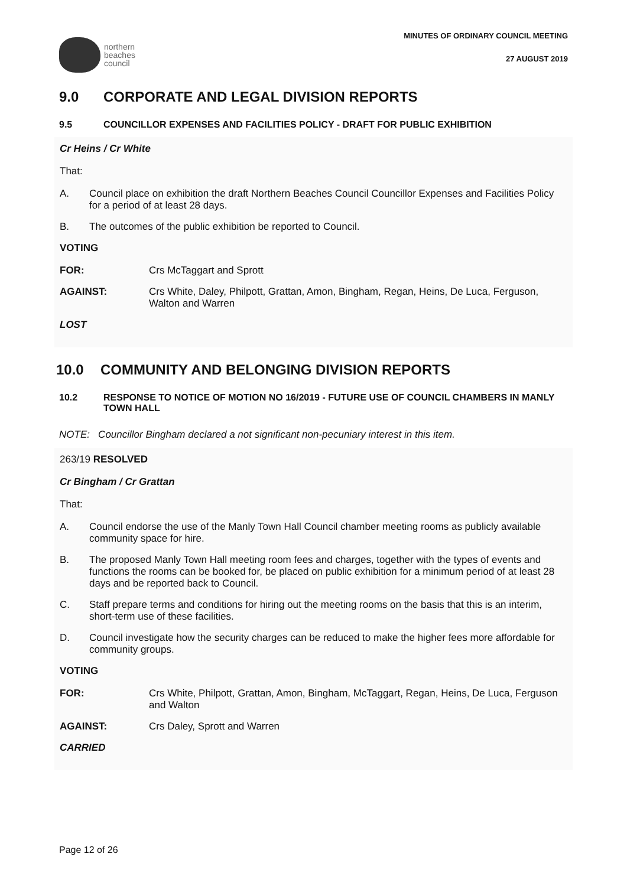northern
beaches
council
MINUTES OF ORDINARY COUNCIL MEETING
27 AUGUST 2019
9.0 CORPORATE AND LEGAL DIVISION REPORTS
9.5 COUNCILLOR EXPENSES AND FACILITIES POLICY - DRAFT FOR PUBLIC EXHIBITION
Cr Heins / Cr White
That:
A. Council place on exhibition the draft Northern Beaches Council Councillor Expenses and Facilities Policy for a period of at least 28 days.
B. The outcomes of the public exhibition be reported to Council.
VOTING
FOR: Crs McTaggart and Sprott
AGAINST: Crs White, Daley, Philpott, Grattan, Amon, Bingham, Regan, Heins, De Luca, Ferguson, Walton and Warren
LOST
10.0 COMMUNITY AND BELONGING DIVISION REPORTS
10.2 RESPONSE TO NOTICE OF MOTION NO 16/2019 - FUTURE USE OF COUNCIL CHAMBERS IN MANLY TOWN HALL
NOTE: Councillor Bingham declared a not significant non-pecuniary interest in this item.
263/19 RESOLVED
Cr Bingham / Cr Grattan
That:
A. Council endorse the use of the Manly Town Hall Council chamber meeting rooms as publicly available community space for hire.
B. The proposed Manly Town Hall meeting room fees and charges, together with the types of events and functions the rooms can be booked for, be placed on public exhibition for a minimum period of at least 28 days and be reported back to Council.
C. Staff prepare terms and conditions for hiring out the meeting rooms on the basis that this is an interim, short-term use of these facilities.
D. Council investigate how the security charges can be reduced to make the higher fees more affordable for community groups.
VOTING
FOR: Crs White, Philpott, Grattan, Amon, Bingham, McTaggart, Regan, Heins, De Luca, Ferguson and Walton
AGAINST: Crs Daley, Sprott and Warren
CARRIED
Page 12 of 26